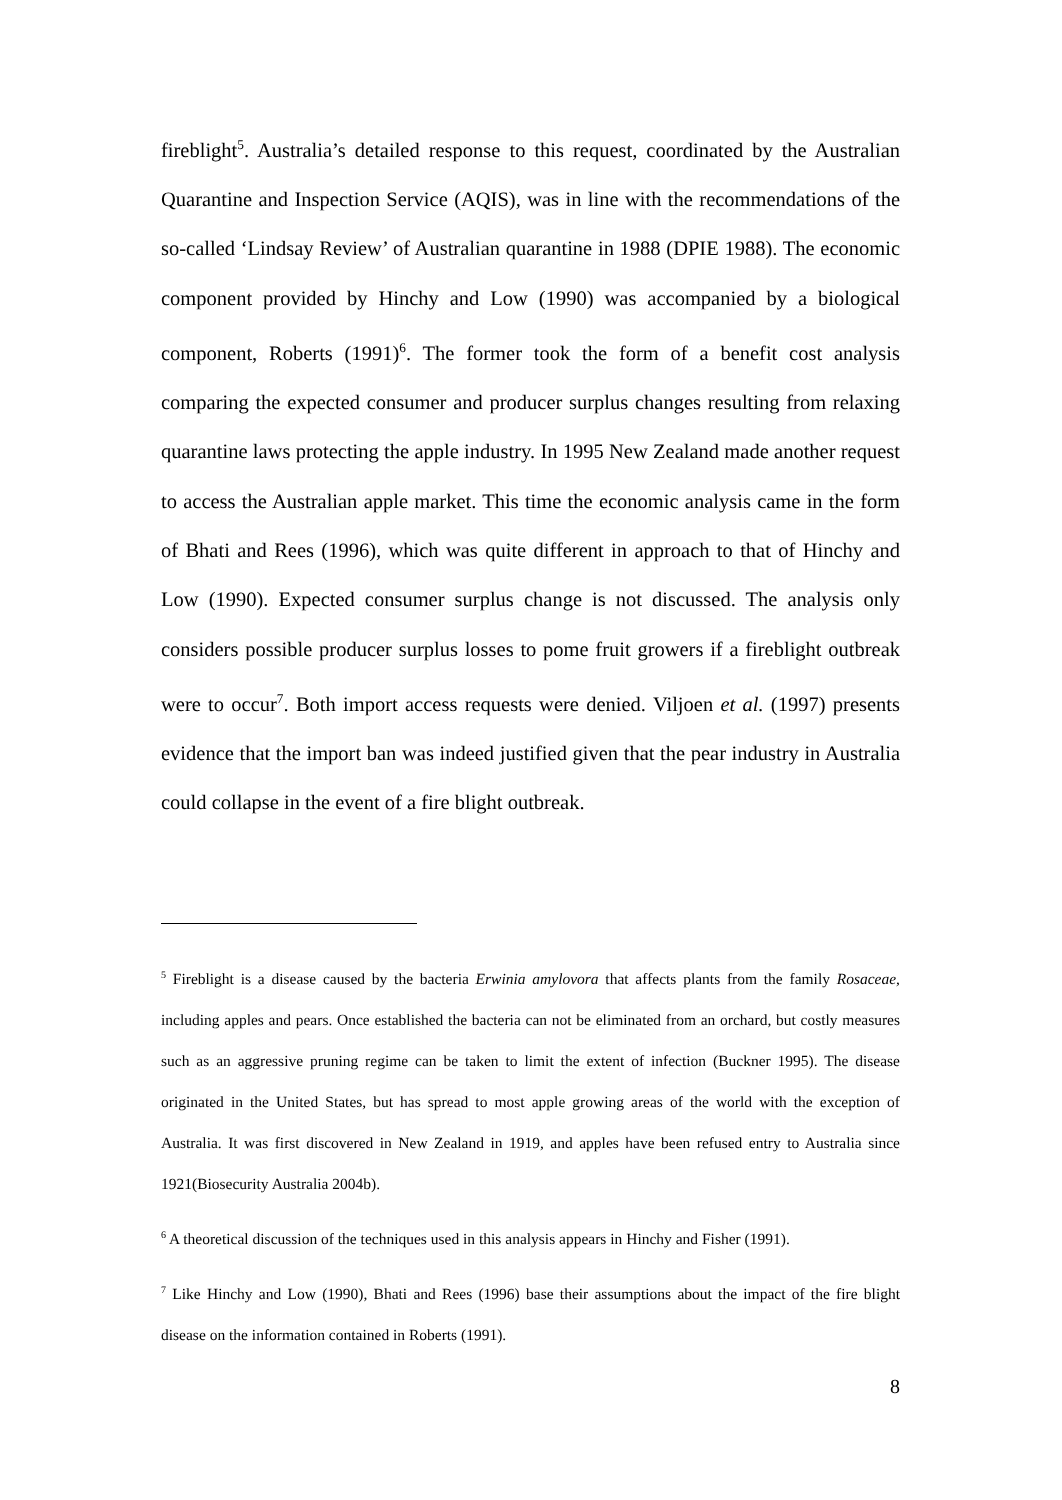fireblight<sup>5</sup>. Australia’s detailed response to this request, coordinated by the Australian Quarantine and Inspection Service (AQIS), was in line with the recommendations of the so-called ‘Lindsay Review’ of Australian quarantine in 1988 (DPIE 1988). The economic component provided by Hinchy and Low (1990) was accompanied by a biological component, Roberts (1991)<sup>6</sup>. The former took the form of a benefit cost analysis comparing the expected consumer and producer surplus changes resulting from relaxing quarantine laws protecting the apple industry. In 1995 New Zealand made another request to access the Australian apple market. This time the economic analysis came in the form of Bhati and Rees (1996), which was quite different in approach to that of Hinchy and Low (1990). Expected consumer surplus change is not discussed. The analysis only considers possible producer surplus losses to pome fruit growers if a fireblight outbreak were to occur<sup>7</sup>. Both import access requests were denied. Viljoen et al. (1997) presents evidence that the import ban was indeed justified given that the pear industry in Australia could collapse in the event of a fire blight outbreak.
<sup>5</sup> Fireblight is a disease caused by the bacteria Erwinia amylovora that affects plants from the family Rosaceae, including apples and pears. Once established the bacteria can not be eliminated from an orchard, but costly measures such as an aggressive pruning regime can be taken to limit the extent of infection (Buckner 1995). The disease originated in the United States, but has spread to most apple growing areas of the world with the exception of Australia. It was first discovered in New Zealand in 1919, and apples have been refused entry to Australia since 1921(Biosecurity Australia 2004b).
<sup>6</sup> A theoretical discussion of the techniques used in this analysis appears in Hinchy and Fisher (1991).
<sup>7</sup> Like Hinchy and Low (1990), Bhati and Rees (1996) base their assumptions about the impact of the fire blight disease on the information contained in Roberts (1991).
8